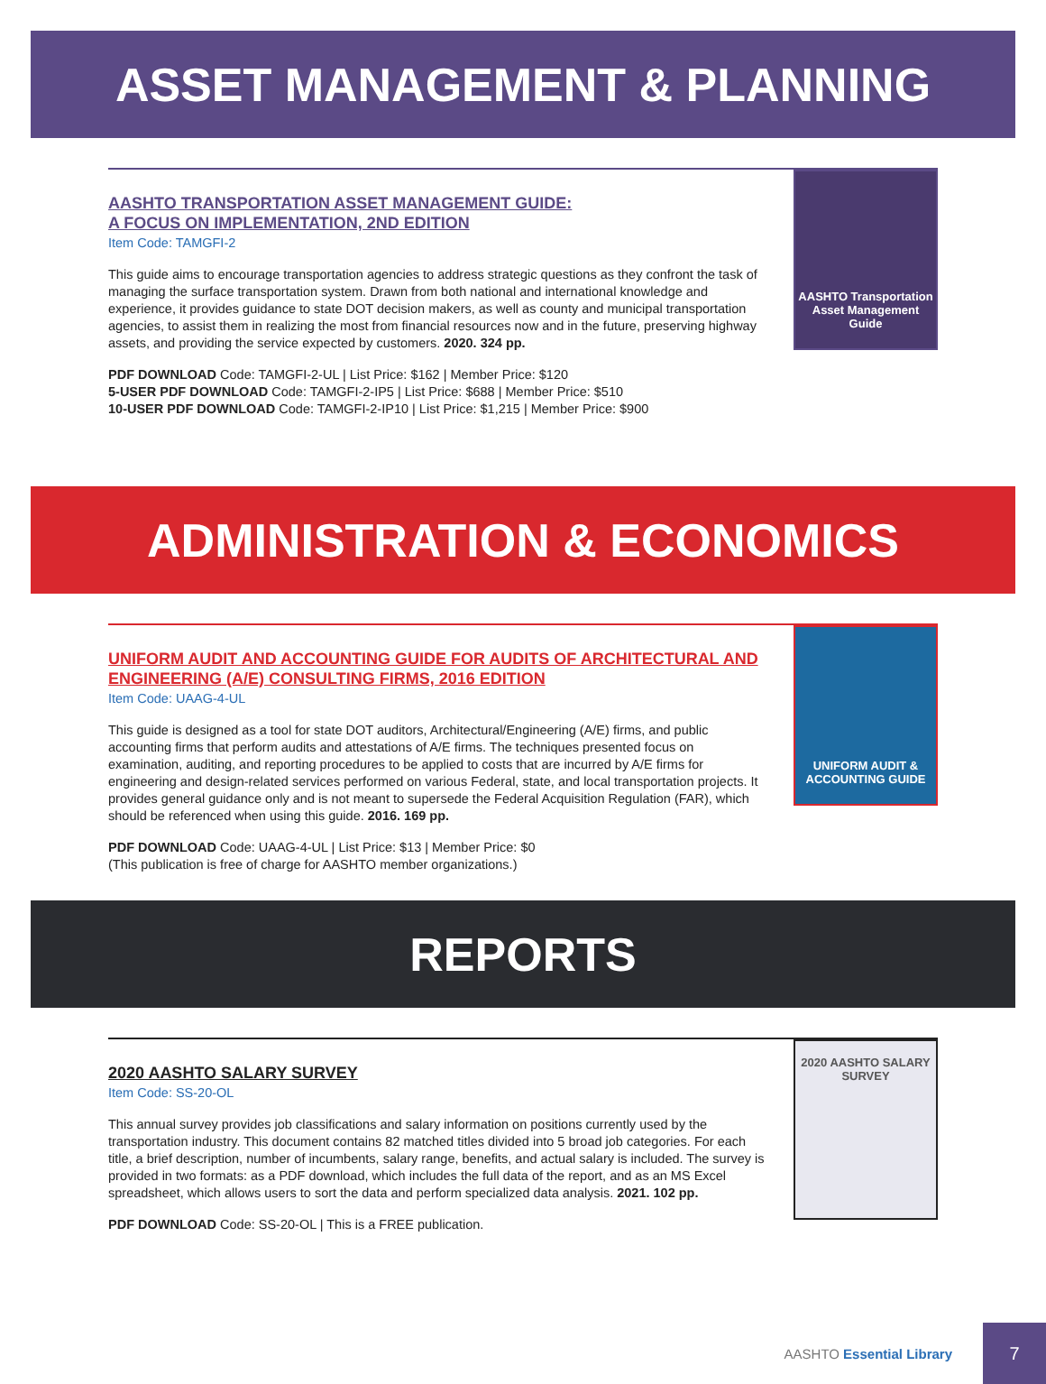ASSET MANAGEMENT & PLANNING
AASHTO TRANSPORTATION ASSET MANAGEMENT GUIDE:
A FOCUS ON IMPLEMENTATION, 2ND EDITION
Item Code: TAMGFI-2
This guide aims to encourage transportation agencies to address strategic questions as they confront the task of managing the surface transportation system. Drawn from both national and international knowledge and experience, it provides guidance to state DOT decision makers, as well as county and municipal transportation agencies, to assist them in realizing the most from financial resources now and in the future, preserving highway assets, and providing the service expected by customers. 2020. 324 pp.
PDF DOWNLOAD Code: TAMGFI-2-UL | List Price: $162 | Member Price: $120
5-USER PDF DOWNLOAD Code: TAMGFI-2-IP5 | List Price: $688 | Member Price: $510
10-USER PDF DOWNLOAD Code: TAMGFI-2-IP10 | List Price: $1,215 | Member Price: $900
AASHTO Transportation Asset Management Guide
ADMINISTRATION & ECONOMICS
UNIFORM AUDIT AND ACCOUNTING GUIDE FOR AUDITS OF ARCHITECTURAL AND ENGINEERING (A/E) CONSULTING FIRMS, 2016 EDITION
Item Code: UAAG-4-UL
This guide is designed as a tool for state DOT auditors, Architectural/Engineering (A/E) firms, and public accounting firms that perform audits and attestations of A/E firms. The techniques presented focus on examination, auditing, and reporting procedures to be applied to costs that are incurred by A/E firms for engineering and design-related services performed on various Federal, state, and local transportation projects. It provides general guidance only and is not meant to supersede the Federal Acquisition Regulation (FAR), which should be referenced when using this guide. 2016. 169 pp.
PDF DOWNLOAD Code: UAAG-4-UL | List Price: $13 | Member Price: $0
(This publication is free of charge for AASHTO member organizations.)
UNIFORM AUDIT & ACCOUNTING GUIDE
REPORTS
2020 AASHTO SALARY SURVEY
Item Code: SS-20-OL
This annual survey provides job classifications and salary information on positions currently used by the transportation industry. This document contains 82 matched titles divided into 5 broad job categories. For each title, a brief description, number of incumbents, salary range, benefits, and actual salary is included. The survey is provided in two formats: as a PDF download, which includes the full data of the report, and as an MS Excel spreadsheet, which allows users to sort the data and perform specialized data analysis. 2021. 102 pp.
PDF DOWNLOAD Code: SS-20-OL | This is a FREE publication.
2020 AASHTO SALARY SURVEY
AASHTO Essential Library
7